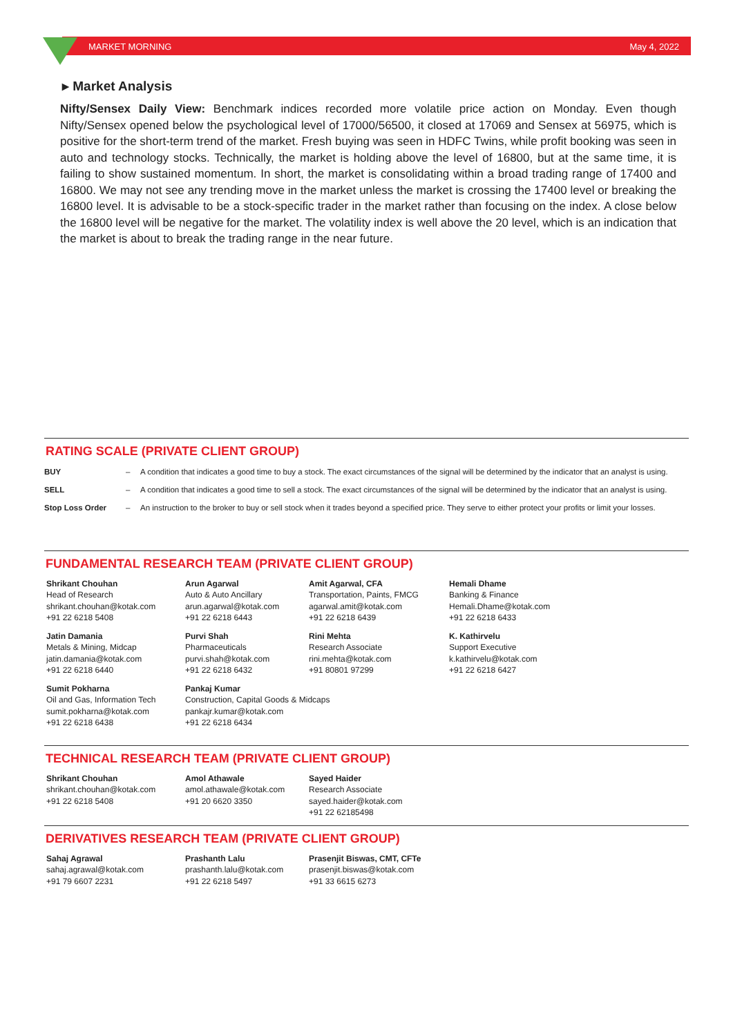MARKET MORNING May 4, 2022
▸ Market Analysis
Nifty/Sensex Daily View: Benchmark indices recorded more volatile price action on Monday. Even though Nifty/Sensex opened below the psychological level of 17000/56500, it closed at 17069 and Sensex at 56975, which is positive for the short-term trend of the market. Fresh buying was seen in HDFC Twins, while profit booking was seen in auto and technology stocks. Technically, the market is holding above the level of 16800, but at the same time, it is failing to show sustained momentum. In short, the market is consolidating within a broad trading range of 17400 and 16800. We may not see any trending move in the market unless the market is crossing the 17400 level or breaking the 16800 level. It is advisable to be a stock-specific trader in the market rather than focusing on the index. A close below the 16800 level will be negative for the market. The volatility index is well above the 20 level, which is an indication that the market is about to break the trading range in the near future.
RATING SCALE (PRIVATE CLIENT GROUP)
| BUY | – | A condition that indicates a good time to buy a stock. The exact circumstances of the signal will be determined by the indicator that an analyst is using. |
| SELL | – | A condition that indicates a good time to sell a stock. The exact circumstances of the signal will be determined by the indicator that an analyst is using. |
| Stop Loss Order | – | An instruction to the broker to buy or sell stock when it trades beyond a specified price. They serve to either protect your profits or limit your losses. |
FUNDAMENTAL RESEARCH TEAM (PRIVATE CLIENT GROUP)
Shrikant Chouhan
Head of Research
shrikant.chouhan@kotak.com
+91 22 6218 5408
Arun Agarwal
Auto & Auto Ancillary
arun.agarwal@kotak.com
+91 22 6218 6443
Amit Agarwal, CFA
Transportation, Paints, FMCG
agarwal.amit@kotak.com
+91 22 6218 6439
Hemali Dhame
Banking & Finance
Hemali.Dhame@kotak.com
+91 22 6218 6433
Jatin Damania
Metals & Mining, Midcap
jatin.damania@kotak.com
+91 22 6218 6440
Purvi Shah
Pharmaceuticals
purvi.shah@kotak.com
+91 22 6218 6432
Rini Mehta
Research Associate
rini.mehta@kotak.com
+91 80801 97299
K. Kathirvelu
Support Executive
k.kathirvelu@kotak.com
+91 22 6218 6427
Sumit Pokharna
Oil and Gas, Information Tech
sumit.pokharna@kotak.com
+91 22 6218 6438
Pankaj Kumar
Construction, Capital Goods & Midcaps
pankajr.kumar@kotak.com
+91 22 6218 6434
TECHNICAL RESEARCH TEAM (PRIVATE CLIENT GROUP)
Shrikant Chouhan
shrikant.chouhan@kotak.com
+91 22 6218 5408
Amol Athawale
amol.athawale@kotak.com
+91 20 6620 3350
Sayed Haider
Research Associate
sayed.haider@kotak.com
+91 22 62185498
DERIVATIVES RESEARCH TEAM (PRIVATE CLIENT GROUP)
Sahaj Agrawal
sahaj.agrawal@kotak.com
+91 79 6607 2231
Prashanth Lalu
prashanth.lalu@kotak.com
+91 22 6218 5497
Prasenjit Biswas, CMT, CFTe
prasenjit.biswas@kotak.com
+91 33 6615 6273